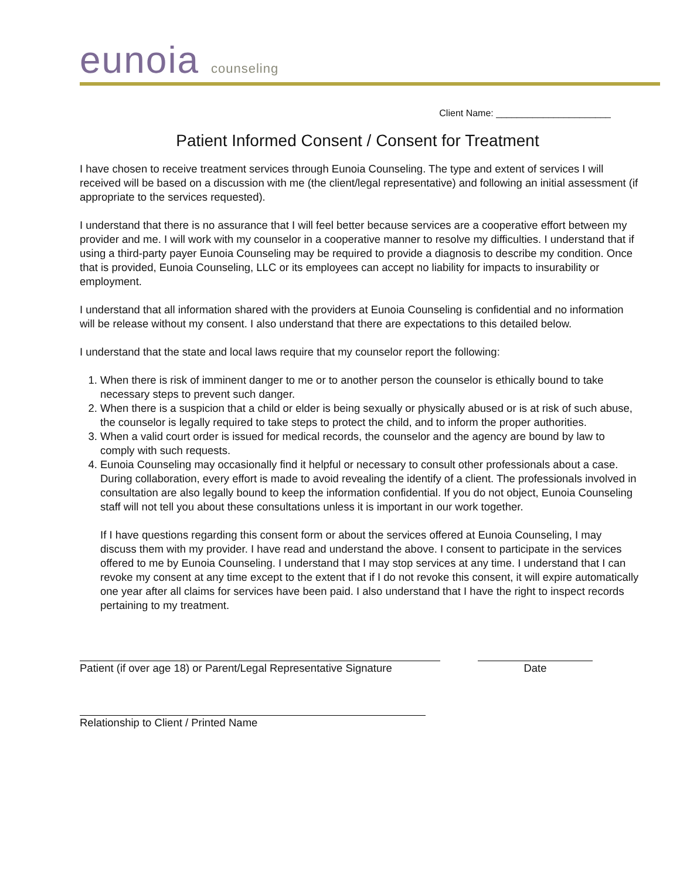eunoia counseling
Client Name: ______________________
Patient Informed Consent / Consent for Treatment
I have chosen to receive treatment services through Eunoia Counseling. The type and extent of services I will received will be based on a discussion with me (the client/legal representative) and following an initial assessment (if appropriate to the services requested).
I understand that there is no assurance that I will feel better because services are a cooperative effort between my provider and me. I will work with my counselor in a cooperative manner to resolve my difficulties. I understand that if using a third-party payer Eunoia Counseling may be required to provide a diagnosis to describe my condition. Once that is provided, Eunoia Counseling, LLC or its employees can accept no liability for impacts to insurability or employment.
I understand that all information shared with the providers at Eunoia Counseling is confidential and no information will be release without my consent. I also understand that there are expectations to this detailed below.
I understand that the state and local laws require that my counselor report the following:
1. When there is risk of imminent danger to me or to another person the counselor is ethically bound to take necessary steps to prevent such danger.
2. When there is a suspicion that a child or elder is being sexually or physically abused or is at risk of such abuse, the counselor is legally required to take steps to protect the child, and to inform the proper authorities.
3. When a valid court order is issued for medical records, the counselor and the agency are bound by law to comply with such requests.
4. Eunoia Counseling may occasionally find it helpful or necessary to consult other professionals about a case. During collaboration, every effort is made to avoid revealing the identify of a client. The professionals involved in consultation are also legally bound to keep the information confidential. If you do not object, Eunoia Counseling staff will not tell you about these consultations unless it is important in our work together.
If I have questions regarding this consent form or about the services offered at Eunoia Counseling, I may discuss them with my provider. I have read and understand the above. I consent to participate in the services offered to me by Eunoia Counseling. I understand that I may stop services at any time. I understand that I can revoke my consent at any time except to the extent that if I do not revoke this consent, it will expire automatically one year after all claims for services have been paid. I also understand that I have the right to inspect records pertaining to my treatment.
Patient (if over age 18) or Parent/Legal Representative Signature
Date
Relationship to Client / Printed Name